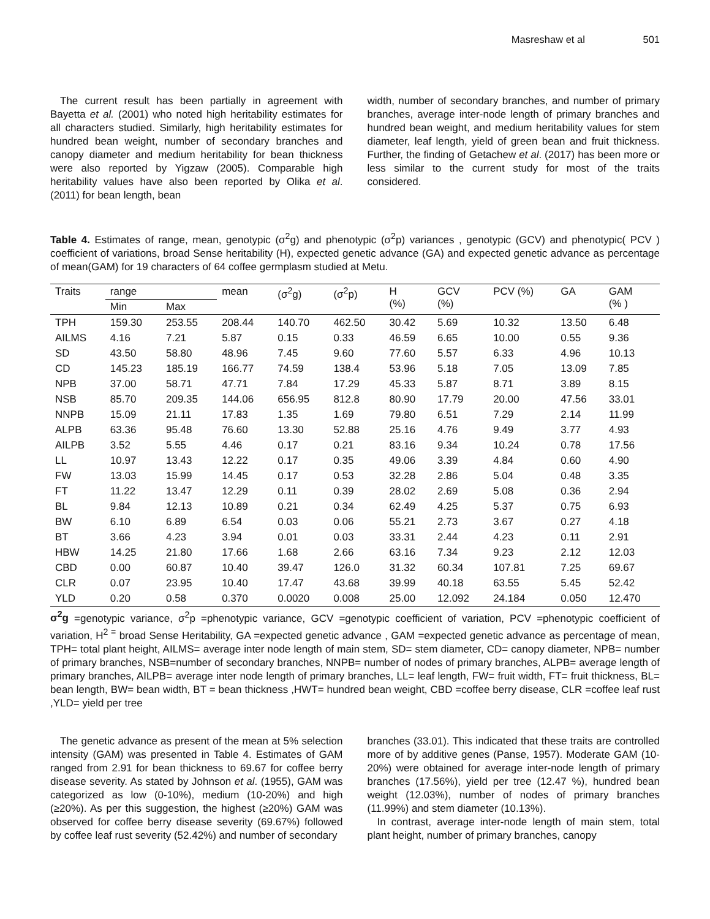Masreshaw et al 501
The current result has been partially in agreement with Bayetta et al. (2001) who noted high heritability estimates for all characters studied. Similarly, high heritability estimates for hundred bean weight, number of secondary branches and canopy diameter and medium heritability for bean thickness were also reported by Yigzaw (2005). Comparable high heritability values have also been reported by Olika et al. (2011) for bean length, bean
width, number of secondary branches, and number of primary branches, average inter-node length of primary branches and hundred bean weight, and medium heritability values for stem diameter, leaf length, yield of green bean and fruit thickness. Further, the finding of Getachew et al. (2017) has been more or less similar to the current study for most of the traits considered.
Table 4. Estimates of range, mean, genotypic (σ<sup>2</sup>g) and phenotypic (σ<sup>2</sup>p) variances , genotypic (GCV) and phenotypic( PCV ) coefficient of variations, broad Sense heritability (H), expected genetic advance (GA) and expected genetic advance as percentage of mean(GAM) for 19 characters of 64 coffee germplasm studied at Metu.
| Traits | range | | mean | (σ<sup>2</sup>g) | (σ<sup>2</sup>p) | H (%) | GCV (%) | PCV (%) | GA | GAM (% ) |
| --- | --- | --- | --- | --- | --- | --- | --- | --- | --- | --- |
| | Min | Max | | | | | | | | |
| TPH | 159.30 | 253.55 | 208.44 | 140.70 | 462.50 | 30.42 | 5.69 | 10.32 | 13.50 | 6.48 |
| AILMS | 4.16 | 7.21 | 5.87 | 0.15 | 0.33 | 46.59 | 6.65 | 10.00 | 0.55 | 9.36 |
| SD | 43.50 | 58.80 | 48.96 | 7.45 | 9.60 | 77.60 | 5.57 | 6.33 | 4.96 | 10.13 |
| CD | 145.23 | 185.19 | 166.77 | 74.59 | 138.4 | 53.96 | 5.18 | 7.05 | 13.09 | 7.85 |
| NPB | 37.00 | 58.71 | 47.71 | 7.84 | 17.29 | 45.33 | 5.87 | 8.71 | 3.89 | 8.15 |
| NSB | 85.70 | 209.35 | 144.06 | 656.95 | 812.8 | 80.90 | 17.79 | 20.00 | 47.56 | 33.01 |
| NNPB | 15.09 | 21.11 | 17.83 | 1.35 | 1.69 | 79.80 | 6.51 | 7.29 | 2.14 | 11.99 |
| ALPB | 63.36 | 95.48 | 76.60 | 13.30 | 52.88 | 25.16 | 4.76 | 9.49 | 3.77 | 4.93 |
| AILPB | 3.52 | 5.55 | 4.46 | 0.17 | 0.21 | 83.16 | 9.34 | 10.24 | 0.78 | 17.56 |
| LL | 10.97 | 13.43 | 12.22 | 0.17 | 0.35 | 49.06 | 3.39 | 4.84 | 0.60 | 4.90 |
| FW | 13.03 | 15.99 | 14.45 | 0.17 | 0.53 | 32.28 | 2.86 | 5.04 | 0.48 | 3.35 |
| FT | 11.22 | 13.47 | 12.29 | 0.11 | 0.39 | 28.02 | 2.69 | 5.08 | 0.36 | 2.94 |
| BL | 9.84 | 12.13 | 10.89 | 0.21 | 0.34 | 62.49 | 4.25 | 5.37 | 0.75 | 6.93 |
| BW | 6.10 | 6.89 | 6.54 | 0.03 | 0.06 | 55.21 | 2.73 | 3.67 | 0.27 | 4.18 |
| BT | 3.66 | 4.23 | 3.94 | 0.01 | 0.03 | 33.31 | 2.44 | 4.23 | 0.11 | 2.91 |
| HBW | 14.25 | 21.80 | 17.66 | 1.68 | 2.66 | 63.16 | 7.34 | 9.23 | 2.12 | 12.03 |
| CBD | 0.00 | 60.87 | 10.40 | 39.47 | 126.0 | 31.32 | 60.34 | 107.81 | 7.25 | 69.67 |
| CLR | 0.07 | 23.95 | 10.40 | 17.47 | 43.68 | 39.99 | 40.18 | 63.55 | 5.45 | 52.42 |
| YLD | 0.20 | 0.58 | 0.370 | 0.0020 | 0.008 | 25.00 | 12.092 | 24.184 | 0.050 | 12.470 |
σ<sup>2</sup>g =genotypic variance, σ<sup>2</sup>p =phenotypic variance, GCV =genotypic coefficient of variation, PCV =phenotypic coefficient of variation, H<sup>2 =</sup> broad Sense Heritability, GA =expected genetic advance , GAM =expected genetic advance as percentage of mean, TPH= total plant height, AILMS= average inter node length of main stem, SD= stem diameter, CD= canopy diameter, NPB= number of primary branches, NSB=number of secondary branches, NNPB= number of nodes of primary branches, ALPB= average length of primary branches, AILPB= average inter node length of primary branches, LL= leaf length, FW= fruit width, FT= fruit thickness, BL= bean length, BW= bean width, BT = bean thickness ,HWT= hundred bean weight, CBD =coffee berry disease, CLR =coffee leaf rust ,YLD= yield per tree
The genetic advance as present of the mean at 5% selection intensity (GAM) was presented in Table 4. Estimates of GAM ranged from 2.91 for bean thickness to 69.67 for coffee berry disease severity. As stated by Johnson et al. (1955), GAM was categorized as low (0-10%), medium (10-20%) and high (≥20%). As per this suggestion, the highest (≥20%) GAM was observed for coffee berry disease severity (69.67%) followed by coffee leaf rust severity (52.42%) and number of secondary
branches (33.01). This indicated that these traits are controlled more of by additive genes (Panse, 1957). Moderate GAM (10-20%) were obtained for average inter-node length of primary branches (17.56%), yield per tree (12.47 %), hundred bean weight (12.03%), number of nodes of primary branches (11.99%) and stem diameter (10.13%).
In contrast, average inter-node length of main stem, total plant height, number of primary branches, canopy